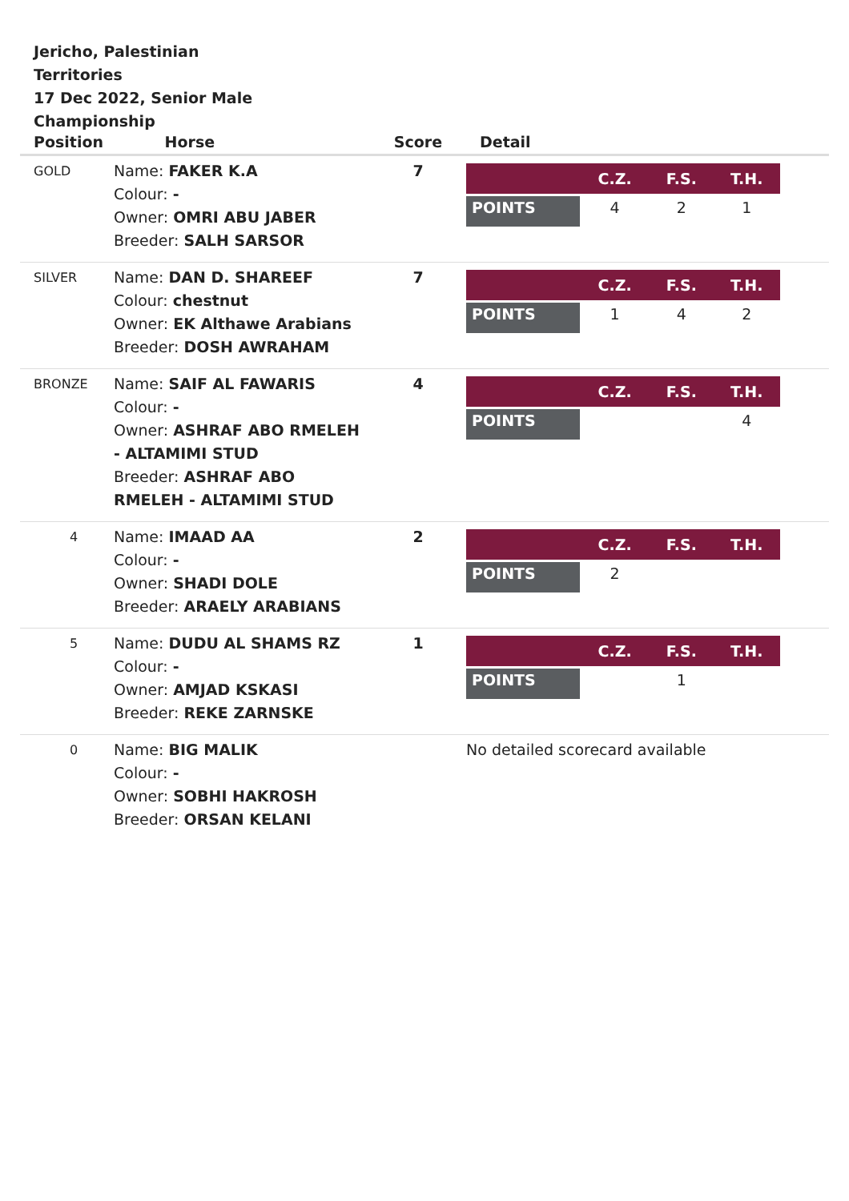Jericho, Palestinian Territories
17 Dec 2022, Senior Male Championship
| Position Horse | | Score | Detail |
| --- | --- | --- | --- |
| GOLD | Name: FAKER K.A Colour: - Owner: OMRI ABU JABER Breeder: SALH SARSOR | 7 | / / C.Z. / F.S. / T.H. / / --- / --- / --- / --- / / POINTS / 4 / 2 / 1 / |
| SILVER | Name: DAN D. SHAREEF Colour: chestnut Owner: EK Althawe Arabians Breeder: DOSH AWRAHAM | 7 | / / C.Z. / F.S. / T.H. / / --- / --- / --- / --- / / POINTS / 1 / 4 / 2 / |
| BRONZE | Name: SAIF AL FAWARIS Colour: - Owner: ASHRAF ABO RMELEH - ALTAMIMI STUD Breeder: ASHRAF ABO RMELEH - ALTAMIMI STUD | 4 | / / C.Z. / F.S. / T.H. / / --- / --- / --- / --- / / POINTS / / / 4 / |
| 4 | Name: IMAAD AA Colour: - Owner: SHADI DOLE Breeder: ARAELY ARABIANS | 2 | / / C.Z. / F.S. / T.H. / / --- / --- / --- / --- / / POINTS / 2 / / / |
| 5 | Name: DUDU AL SHAMS RZ Colour: - Owner: AMJAD KSKASI Breeder: REKE ZARNSKE | 1 | / / C.Z. / F.S. / T.H. / / --- / --- / --- / --- / / POINTS / / 1 / / |
| 0 | Name: BIG MALIK Colour: - Owner: SOBHI HAKROSH Breeder: ORSAN KELANI | | No detailed scorecard available |